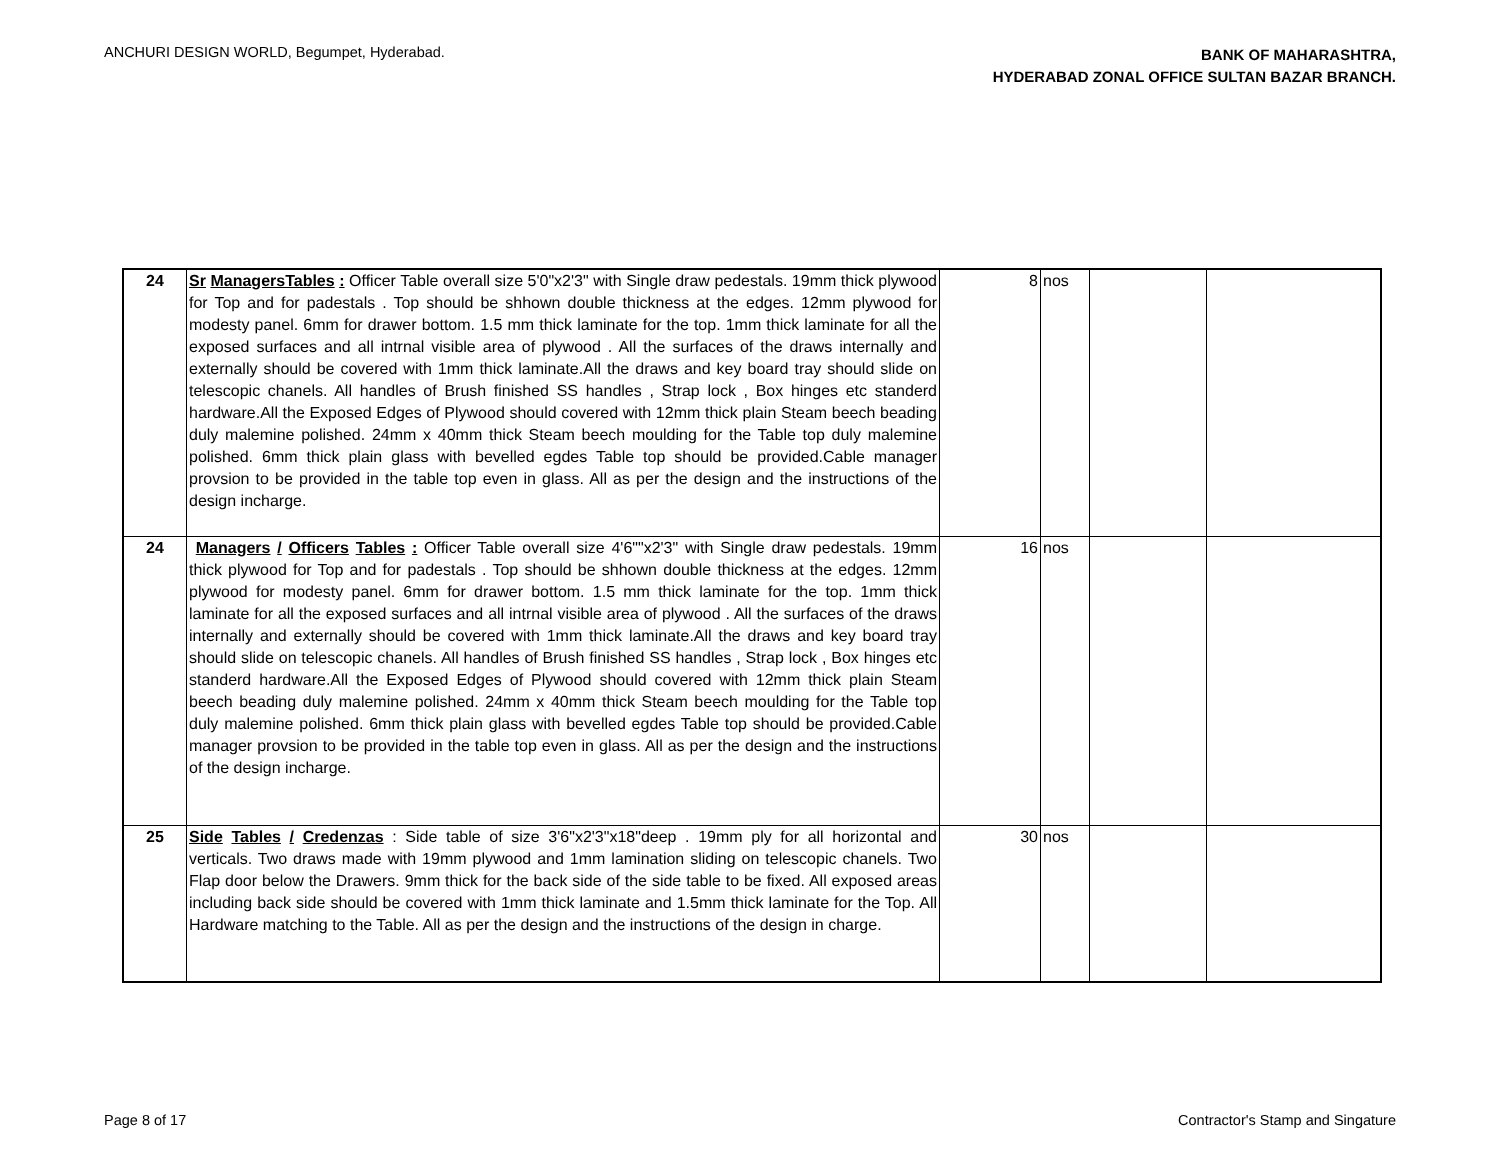ANCHURI DESIGN WORLD, Begumpet, Hyderabad.
BANK OF MAHARASHTRA,
HYDERABAD ZONAL OFFICE SULTAN BAZAR BRANCH.
| 24 | Sr ManagersTables : Officer Table overall size 5'0"x2'3" with Single draw pedestals. 19mm thick plywood for Top and for padestals . Top should be shhown double thickness at the edges. 12mm plywood for modesty panel. 6mm for drawer bottom. 1.5 mm thick laminate for the top. 1mm thick laminate for all the exposed surfaces and all intrnal visible area of plywood . All the surfaces of the draws internally and externally should be covered with 1mm thick laminate.All the draws and key board tray should slide on telescopic chanels. All handles of Brush finished SS handles , Strap lock , Box hinges etc standerd hardware.All the Exposed Edges of Plywood should covered with 12mm thick plain Steam beech beading duly malemine polished. 24mm x 40mm thick Steam beech moulding for the Table top duly malemine polished. 6mm thick plain glass with bevelled egdes Table top should be provided.Cable manager provsion to be provided in the table top even in glass. All as per the design and the instructions of the design incharge. | 8 | nos | | |
| 24 | Managers / Officers Tables : Officer Table overall size 4'6""x2'3" with Single draw pedestals. 19mm thick plywood for Top and for padestals . Top should be shhown double thickness at the edges. 12mm plywood for modesty panel. 6mm for drawer bottom. 1.5 mm thick laminate for the top. 1mm thick laminate for all the exposed surfaces and all intrnal visible area of plywood . All the surfaces of the draws internally and externally should be covered with 1mm thick laminate.All the draws and key board tray should slide on telescopic chanels. All handles of Brush finished SS handles , Strap lock , Box hinges etc standerd hardware.All the Exposed Edges of Plywood should covered with 12mm thick plain Steam beech beading duly malemine polished. 24mm x 40mm thick Steam beech moulding for the Table top duly malemine polished. 6mm thick plain glass with bevelled egdes Table top should be provided.Cable manager provsion to be provided in the table top even in glass. All as per the design and the instructions of the design incharge. | 16 | nos | | |
| 25 | Side Tables / Credenzas : Side table of size 3'6"x2'3"x18"deep . 19mm ply for all horizontal and verticals. Two draws made with 19mm plywood and 1mm lamination sliding on telescopic chanels. Two Flap door below the Drawers. 9mm thick for the back side of the side table to be fixed. All exposed areas including back side should be covered with 1mm thick laminate and 1.5mm thick laminate for the Top. All Hardware matching to the Table. All as per the design and the instructions of the design in charge. | 30 | nos | | |
Page 8 of 17 Contractor's Stamp and Singature